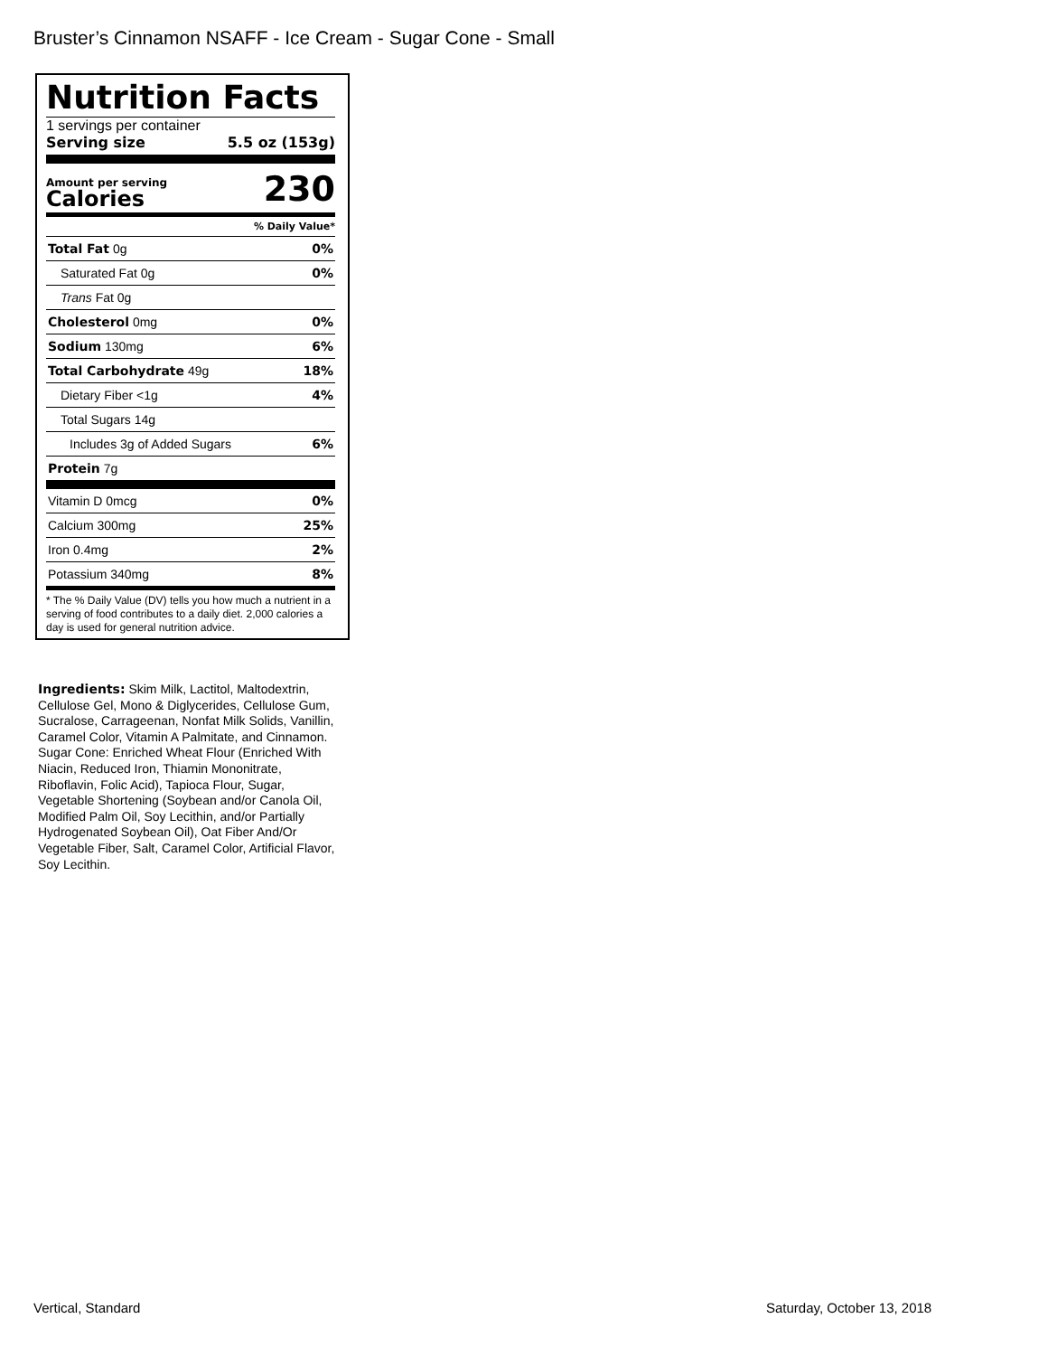Bruster’s Cinnamon NSAFF - Ice Cream - Sugar Cone - Small
Nutrition Facts
1 servings per container
Serving size 5.5 oz (153g)
Amount per serving
Calories
230
% Daily Value*
| Total Fat 0g | 0% |
| Saturated Fat 0g | 0% |
| Trans Fat 0g | |
| Cholesterol 0mg | 0% |
| Sodium 130mg | 6% |
| Total Carbohydrate 49g | 18% |
| Dietary Fiber <1g | 4% |
| Total Sugars 14g | |
| Includes 3g of Added Sugars | 6% |
| Protein 7g | |
| Vitamin D 0mcg | 0% |
| Calcium 300mg | 25% |
| Iron 0.4mg | 2% |
| Potassium 340mg | 8% |
* The % Daily Value (DV) tells you how much a nutrient in a serving of food contributes to a daily diet. 2,000 calories a day is used for general nutrition advice.
Ingredients: Skim Milk, Lactitol, Maltodextrin, Cellulose Gel, Mono & Diglycerides, Cellulose Gum, Sucralose, Carrageenan, Nonfat Milk Solids, Vanillin, Caramel Color, Vitamin A Palmitate, and Cinnamon. Sugar Cone: Enriched Wheat Flour (Enriched With Niacin, Reduced Iron, Thiamin Mononitrate, Riboflavin, Folic Acid), Tapioca Flour, Sugar, Vegetable Shortening (Soybean and/or Canola Oil, Modified Palm Oil, Soy Lecithin, and/or Partially Hydrogenated Soybean Oil), Oat Fiber And/Or Vegetable Fiber, Salt, Caramel Color, Artificial Flavor, Soy Lecithin.
Vertical, Standard Saturday, October 13, 2018